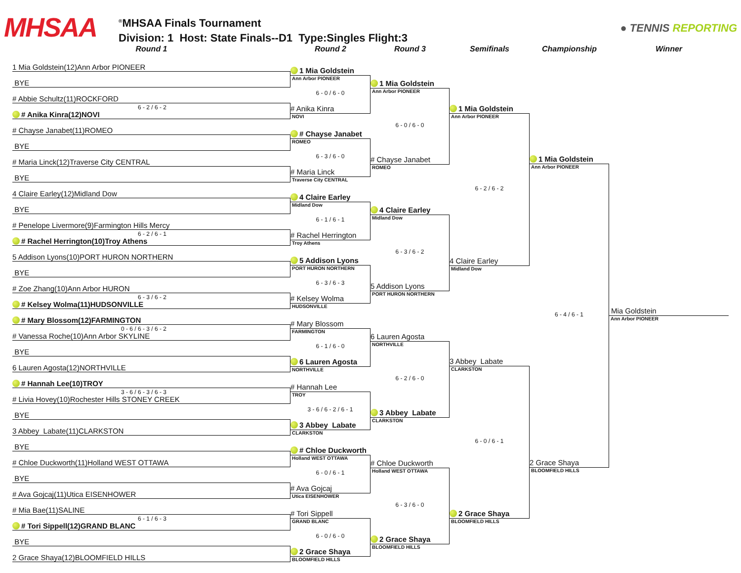MHSAA
<sup>®</sup>MHSAA Finals Tournament
Division: 1 Host: State Finals--D1 Type:Singles Flight:3
● TENNIS REPORTING
Round 1 Round 2 Round 3 Semifinals Championship Winner
1 Mia Goldstein(12)Ann Arbor PIONEER
BYE
# Abbie Schultz(11)ROCKFORD
6 - 2 / 6 - 2
# Anika Kinra(12)NOVI
# Chayse Janabet(11)ROMEO
BYE
# Maria Linck(12)Traverse City CENTRAL
BYE
4 Claire Earley(12)Midland Dow
BYE
# Penelope Livermore(9)Farmington Hills Mercy
6 - 2 / 6 - 1
# Rachel Herrington(10)Troy Athens
5 Addison Lyons(10)PORT HURON NORTHERN
BYE
# Zoe Zhang(10)Ann Arbor HURON
6 - 3 / 6 - 2
# Kelsey Wolma(11)HUDSONVILLE
# Mary Blossom(12)FARMINGTON
0 - 6 / 6 - 3 / 6 - 2
# Vanessa Roche(10)Ann Arbor SKYLINE
BYE
6 Lauren Agosta(12)NORTHVILLE
# Hannah Lee(10)TROY
3 - 6 / 6 - 3 / 6 - 3
# Livia Hovey(10)Rochester Hills STONEY CREEK
BYE
3 Abbey Labate(11)CLARKSTON
BYE
# Chloe Duckworth(11)Holland WEST OTTAWA
BYE
# Ava Gojcaj(11)Utica EISENHOWER
# Mia Bae(11)SALINE
6 - 1 / 6 - 3
# Tori Sippell(12)GRAND BLANC
BYE
2 Grace Shaya(12)BLOOMFIELD HILLS
1 Mia Goldstein
Ann Arbor PIONEER
6 - 0 / 6 - 0
# Anika Kinra
NOVI
# Chayse Janabet
ROMEO
6 - 3 / 6 - 0
# Maria Linck
Traverse City CENTRAL
4 Claire Earley
Midland Dow
6 - 1 / 6 - 1
# Rachel Herrington
Troy Athens
5 Addison Lyons
PORT HURON NORTHERN
6 - 3 / 6 - 3
# Kelsey Wolma
HUDSONVILLE
# Mary Blossom
FARMINGTON
6 - 1 / 6 - 0
6 Lauren Agosta
NORTHVILLE
# Hannah Lee
TROY
3 - 6 / 6 - 2 / 6 - 1
3 Abbey Labate
CLARKSTON
# Chloe Duckworth
Holland WEST OTTAWA
6 - 0 / 6 - 1
# Ava Gojcaj
Utica EISENHOWER
# Tori Sippell
GRAND BLANC
6 - 0 / 6 - 0
2 Grace Shaya
BLOOMFIELD HILLS
1 Mia Goldstein
Ann Arbor PIONEER
6 - 0 / 6 - 0
# Chayse Janabet
ROMEO
4 Claire Earley
Midland Dow
6 - 3 / 6 - 2
5 Addison Lyons
PORT HURON NORTHERN
6 Lauren Agosta
NORTHVILLE
6 - 2 / 6 - 0
3 Abbey Labate
CLARKSTON
# Chloe Duckworth
Holland WEST OTTAWA
6 - 3 / 6 - 0
2 Grace Shaya
BLOOMFIELD HILLS
1 Mia Goldstein
Ann Arbor PIONEER
6 - 2 / 6 - 2
4 Claire Earley
Midland Dow
3 Abbey Labate
CLARKSTON
6 - 0 / 6 - 1
2 Grace Shaya
BLOOMFIELD HILLS
1 Mia Goldstein
Ann Arbor PIONEER
6 - 4 / 6 - 1
2 Grace Shaya
BLOOMFIELD HILLS
Mia Goldstein
Ann Arbor PIONEER